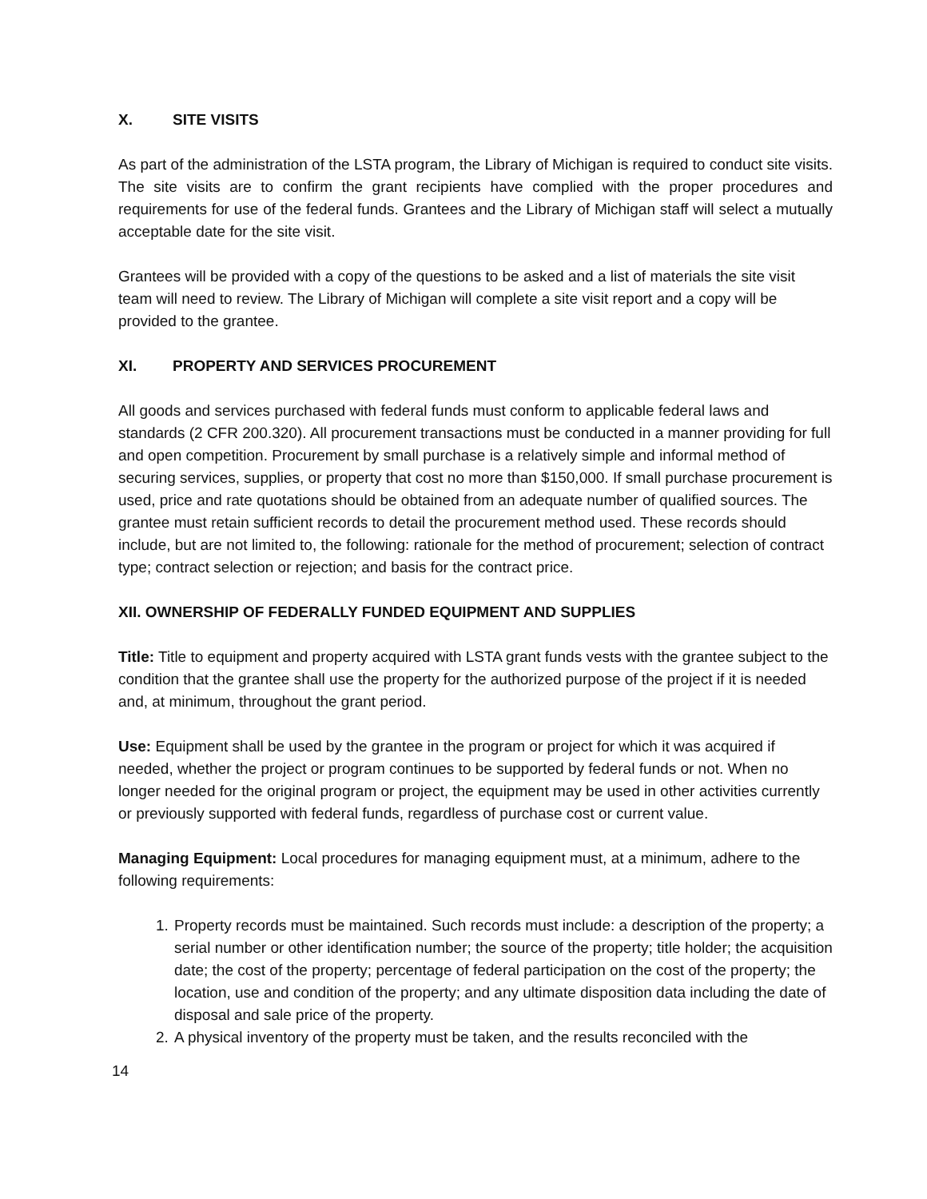X. SITE VISITS
As part of the administration of the LSTA program, the Library of Michigan is required to conduct site visits. The site visits are to confirm the grant recipients have complied with the proper procedures and requirements for use of the federal funds. Grantees and the Library of Michigan staff will select a mutually acceptable date for the site visit.
Grantees will be provided with a copy of the questions to be asked and a list of materials the site visit team will need to review. The Library of Michigan will complete a site visit report and a copy will be provided to the grantee.
XI. PROPERTY AND SERVICES PROCUREMENT
All goods and services purchased with federal funds must conform to applicable federal laws and standards (2 CFR 200.320). All procurement transactions must be conducted in a manner providing for full and open competition. Procurement by small purchase is a relatively simple and informal method of securing services, supplies, or property that cost no more than $150,000. If small purchase procurement is used, price and rate quotations should be obtained from an adequate number of qualified sources. The grantee must retain sufficient records to detail the procurement method used. These records should include, but are not limited to, the following: rationale for the method of procurement; selection of contract type; contract selection or rejection; and basis for the contract price.
XII. OWNERSHIP OF FEDERALLY FUNDED EQUIPMENT AND SUPPLIES
Title: Title to equipment and property acquired with LSTA grant funds vests with the grantee subject to the condition that the grantee shall use the property for the authorized purpose of the project if it is needed and, at minimum, throughout the grant period.
Use: Equipment shall be used by the grantee in the program or project for which it was acquired if needed, whether the project or program continues to be supported by federal funds or not. When no longer needed for the original program or project, the equipment may be used in other activities currently or previously supported with federal funds, regardless of purchase cost or current value.
Managing Equipment: Local procedures for managing equipment must, at a minimum, adhere to the following requirements:
1. Property records must be maintained. Such records must include: a description of the property; a serial number or other identification number; the source of the property; title holder; the acquisition date; the cost of the property; percentage of federal participation on the cost of the property; the location, use and condition of the property; and any ultimate disposition data including the date of disposal and sale price of the property.
2. A physical inventory of the property must be taken, and the results reconciled with the
14